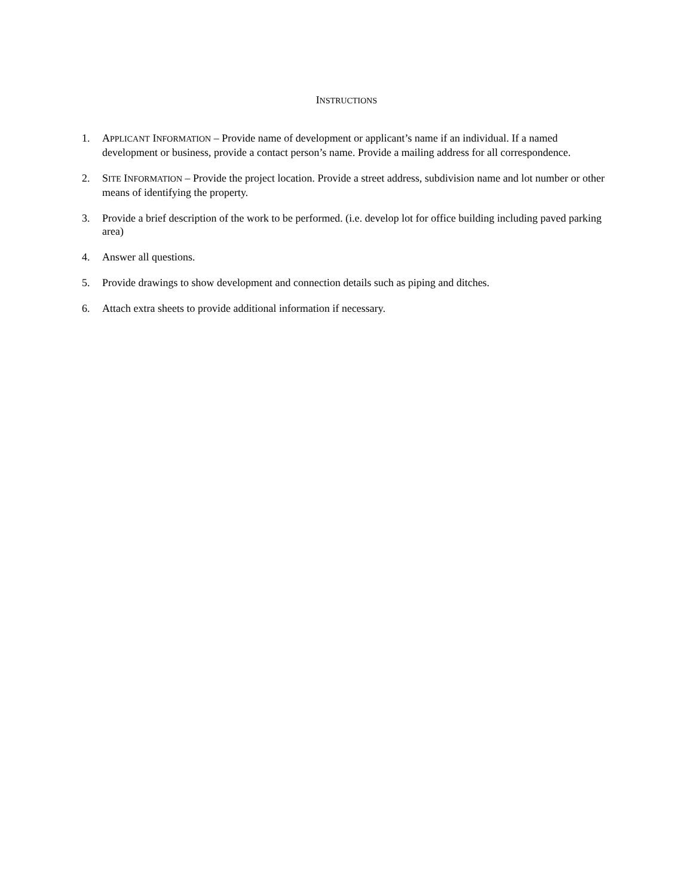INSTRUCTIONS
1. APPLICANT INFORMATION – Provide name of development or applicant’s name if an individual. If a named development or business, provide a contact person’s name. Provide a mailing address for all correspondence.
2. SITE INFORMATION – Provide the project location. Provide a street address, subdivision name and lot number or other means of identifying the property.
3. Provide a brief description of the work to be performed. (i.e. develop lot for office building including paved parking area)
4. Answer all questions.
5. Provide drawings to show development and connection details such as piping and ditches.
6. Attach extra sheets to provide additional information if necessary.